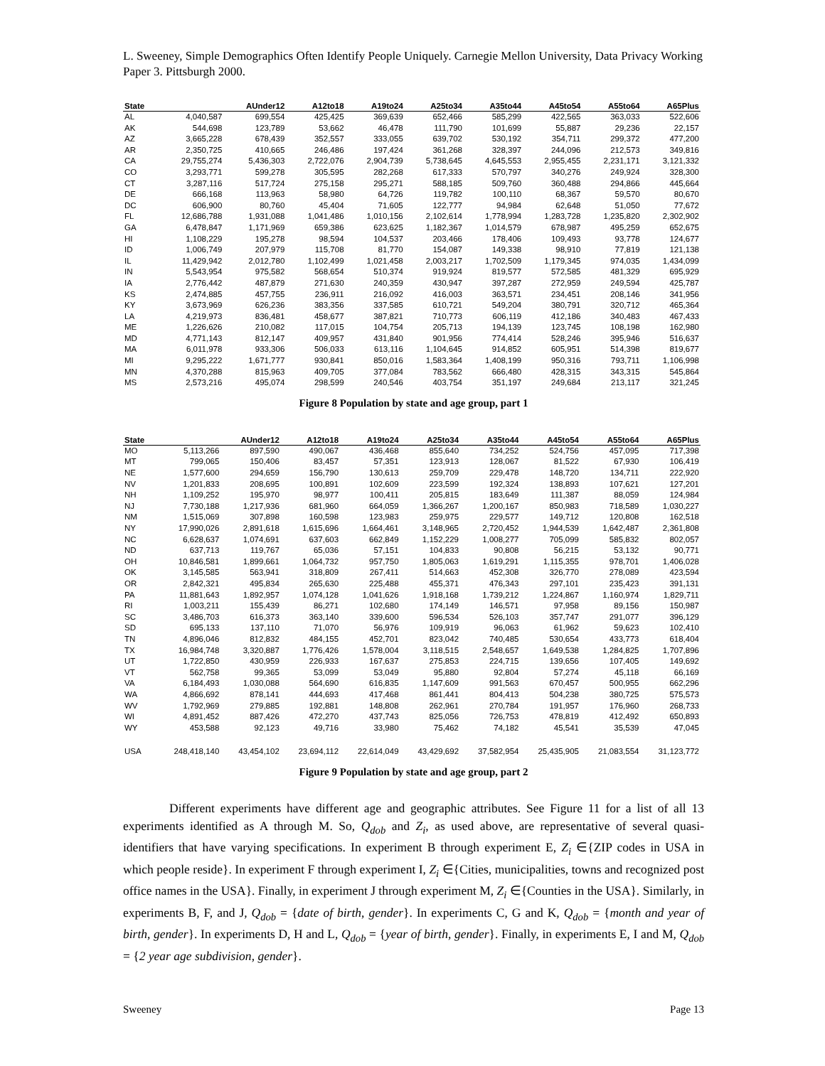L. Sweeney, Simple Demographics Often Identify People Uniquely. Carnegie Mellon University, Data Privacy Working Paper 3. Pittsburgh 2000.
| State | | AUnder12 | A12to18 | A19to24 | A25to34 | A35to44 | A45to54 | A55to64 | A65Plus |
| --- | --- | --- | --- | --- | --- | --- | --- | --- | --- |
| AL | 4,040,587 | 699,554 | 425,425 | 369,639 | 652,466 | 585,299 | 422,565 | 363,033 | 522,606 |
| AK | 544,698 | 123,789 | 53,662 | 46,478 | 111,790 | 101,699 | 55,887 | 29,236 | 22,157 |
| AZ | 3,665,228 | 678,439 | 352,557 | 333,055 | 639,702 | 530,192 | 354,711 | 299,372 | 477,200 |
| AR | 2,350,725 | 410,665 | 246,486 | 197,424 | 361,268 | 328,397 | 244,096 | 212,573 | 349,816 |
| CA | 29,755,274 | 5,436,303 | 2,722,076 | 2,904,739 | 5,738,645 | 4,645,553 | 2,955,455 | 2,231,171 | 3,121,332 |
| CO | 3,293,771 | 599,278 | 305,595 | 282,268 | 617,333 | 570,797 | 340,276 | 249,924 | 328,300 |
| CT | 3,287,116 | 517,724 | 275,158 | 295,271 | 588,185 | 509,760 | 360,488 | 294,866 | 445,664 |
| DE | 666,168 | 113,963 | 58,980 | 64,726 | 119,782 | 100,110 | 68,367 | 59,570 | 80,670 |
| DC | 606,900 | 80,760 | 45,404 | 71,605 | 122,777 | 94,984 | 62,648 | 51,050 | 77,672 |
| FL | 12,686,788 | 1,931,088 | 1,041,486 | 1,010,156 | 2,102,614 | 1,778,994 | 1,283,728 | 1,235,820 | 2,302,902 |
| GA | 6,478,847 | 1,171,969 | 659,386 | 623,625 | 1,182,367 | 1,014,579 | 678,987 | 495,259 | 652,675 |
| HI | 1,108,229 | 195,278 | 98,594 | 104,537 | 203,466 | 178,406 | 109,493 | 93,778 | 124,677 |
| ID | 1,006,749 | 207,979 | 115,708 | 81,770 | 154,087 | 149,338 | 98,910 | 77,819 | 121,138 |
| IL | 11,429,942 | 2,012,780 | 1,102,499 | 1,021,458 | 2,003,217 | 1,702,509 | 1,179,345 | 974,035 | 1,434,099 |
| IN | 5,543,954 | 975,582 | 568,654 | 510,374 | 919,924 | 819,577 | 572,585 | 481,329 | 695,929 |
| IA | 2,776,442 | 487,879 | 271,630 | 240,359 | 430,947 | 397,287 | 272,959 | 249,594 | 425,787 |
| KS | 2,474,885 | 457,755 | 236,911 | 216,092 | 416,003 | 363,571 | 234,451 | 208,146 | 341,956 |
| KY | 3,673,969 | 626,236 | 383,356 | 337,585 | 610,721 | 549,204 | 380,791 | 320,712 | 465,364 |
| LA | 4,219,973 | 836,481 | 458,677 | 387,821 | 710,773 | 606,119 | 412,186 | 340,483 | 467,433 |
| ME | 1,226,626 | 210,082 | 117,015 | 104,754 | 205,713 | 194,139 | 123,745 | 108,198 | 162,980 |
| MD | 4,771,143 | 812,147 | 409,957 | 431,840 | 901,956 | 774,414 | 528,246 | 395,946 | 516,637 |
| MA | 6,011,978 | 933,306 | 506,033 | 613,116 | 1,104,645 | 914,852 | 605,951 | 514,398 | 819,677 |
| MI | 9,295,222 | 1,671,777 | 930,841 | 850,016 | 1,583,364 | 1,408,199 | 950,316 | 793,711 | 1,106,998 |
| MN | 4,370,288 | 815,963 | 409,705 | 377,084 | 783,562 | 666,480 | 428,315 | 343,315 | 545,864 |
| MS | 2,573,216 | 495,074 | 298,599 | 240,546 | 403,754 | 351,197 | 249,684 | 213,117 | 321,245 |
Figure 8 Population by state and age group, part 1
| State | | AUnder12 | A12to18 | A19to24 | A25to34 | A35to44 | A45to54 | A55to64 | A65Plus |
| --- | --- | --- | --- | --- | --- | --- | --- | --- | --- |
| MO | 5,113,266 | 897,590 | 490,067 | 436,468 | 855,640 | 734,252 | 524,756 | 457,095 | 717,398 |
| MT | 799,065 | 150,406 | 83,457 | 57,351 | 123,913 | 128,067 | 81,522 | 67,930 | 106,419 |
| NE | 1,577,600 | 294,659 | 156,790 | 130,613 | 259,709 | 229,478 | 148,720 | 134,711 | 222,920 |
| NV | 1,201,833 | 208,695 | 100,891 | 102,609 | 223,599 | 192,324 | 138,893 | 107,621 | 127,201 |
| NH | 1,109,252 | 195,970 | 98,977 | 100,411 | 205,815 | 183,649 | 111,387 | 88,059 | 124,984 |
| NJ | 7,730,188 | 1,217,936 | 681,960 | 664,059 | 1,366,267 | 1,200,167 | 850,983 | 718,589 | 1,030,227 |
| NM | 1,515,069 | 307,898 | 160,598 | 123,983 | 259,975 | 229,577 | 149,712 | 120,808 | 162,518 |
| NY | 17,990,026 | 2,891,618 | 1,615,696 | 1,664,461 | 3,148,965 | 2,720,452 | 1,944,539 | 1,642,487 | 2,361,808 |
| NC | 6,628,637 | 1,074,691 | 637,603 | 662,849 | 1,152,229 | 1,008,277 | 705,099 | 585,832 | 802,057 |
| ND | 637,713 | 119,767 | 65,036 | 57,151 | 104,833 | 90,808 | 56,215 | 53,132 | 90,771 |
| OH | 10,846,581 | 1,899,661 | 1,064,732 | 957,750 | 1,805,063 | 1,619,291 | 1,115,355 | 978,701 | 1,406,028 |
| OK | 3,145,585 | 563,941 | 318,809 | 267,411 | 514,663 | 452,308 | 326,770 | 278,089 | 423,594 |
| OR | 2,842,321 | 495,834 | 265,630 | 225,488 | 455,371 | 476,343 | 297,101 | 235,423 | 391,131 |
| PA | 11,881,643 | 1,892,957 | 1,074,128 | 1,041,626 | 1,918,168 | 1,739,212 | 1,224,867 | 1,160,974 | 1,829,711 |
| RI | 1,003,211 | 155,439 | 86,271 | 102,680 | 174,149 | 146,571 | 97,958 | 89,156 | 150,987 |
| SC | 3,486,703 | 616,373 | 363,140 | 339,600 | 596,534 | 526,103 | 357,747 | 291,077 | 396,129 |
| SD | 695,133 | 137,110 | 71,070 | 56,976 | 109,919 | 96,063 | 61,962 | 59,623 | 102,410 |
| TN | 4,896,046 | 812,832 | 484,155 | 452,701 | 823,042 | 740,485 | 530,654 | 433,773 | 618,404 |
| TX | 16,984,748 | 3,320,887 | 1,776,426 | 1,578,004 | 3,118,515 | 2,548,657 | 1,649,538 | 1,284,825 | 1,707,896 |
| UT | 1,722,850 | 430,959 | 226,933 | 167,637 | 275,853 | 224,715 | 139,656 | 107,405 | 149,692 |
| VT | 562,758 | 99,365 | 53,099 | 53,049 | 95,880 | 92,804 | 57,274 | 45,118 | 66,169 |
| VA | 6,184,493 | 1,030,088 | 564,690 | 616,835 | 1,147,609 | 991,563 | 670,457 | 500,955 | 662,296 |
| WA | 4,866,692 | 878,141 | 444,693 | 417,468 | 861,441 | 804,413 | 504,238 | 380,725 | 575,573 |
| WV | 1,792,969 | 279,885 | 192,881 | 148,808 | 262,961 | 270,784 | 191,957 | 176,960 | 268,733 |
| WI | 4,891,452 | 887,426 | 472,270 | 437,743 | 825,056 | 726,753 | 478,819 | 412,492 | 650,893 |
| WY | 453,588 | 92,123 | 49,716 | 33,980 | 75,462 | 74,182 | 45,541 | 35,539 | 47,045 |
| USA | 248,418,140 | 43,454,102 | 23,694,112 | 22,614,049 | 43,429,692 | 37,582,954 | 25,435,905 | 21,083,554 | 31,123,772 |
Figure 9 Population by state and age group, part 2
Different experiments have different age and geographic attributes. See Figure 11 for a list of all 13 experiments identified as A through M. So, Q<sub>dob</sub> and Z<sub>i</sub>, as used above, are representative of several quasi-identifiers that have varying specifications. In experiment B through experiment E, Z<sub>i</sub> ∈{ZIP codes in USA in which people reside}. In experiment F through experiment I, Z<sub>i</sub> ∈{Cities, municipalities, towns and recognized post office names in the USA}. Finally, in experiment J through experiment M, Z<sub>i</sub> ∈{Counties in the USA}. Similarly, in experiments B, F, and J, Q<sub>dob</sub> = {date of birth, gender}. In experiments C, G and K, Q<sub>dob</sub> = {month and year of birth, gender}. In experiments D, H and L, Q<sub>dob</sub> = {year of birth, gender}. Finally, in experiments E, I and M, Q<sub>dob</sub> = {2 year age subdivision, gender}.
Sweeney Page 13